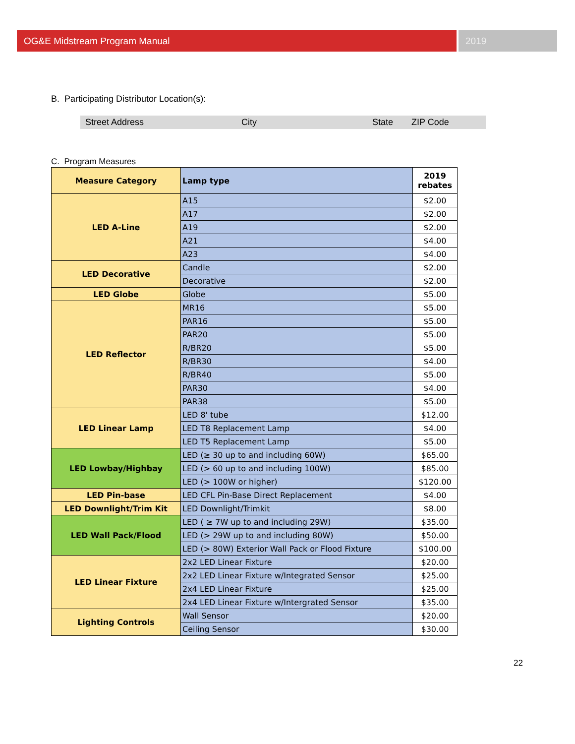OG&E Midstream Program Manual 2019
B. Participating Distributor Location(s):
Street Address City State ZIP Code
C. Program Measures
| Measure Category | Lamp type | 2019 rebates |
| --- | --- | --- |
| LED A-Line | A15 | $2.00 |
| | A17 | $2.00 |
| | A19 | $2.00 |
| | A21 | $4.00 |
| | A23 | $4.00 |
| LED Decorative | Candle | $2.00 |
| | Decorative | $2.00 |
| LED Globe | Globe | $5.00 |
| LED Reflector | MR16 | $5.00 |
| | PAR16 | $5.00 |
| | PAR20 | $5.00 |
| | R/BR20 | $5.00 |
| | R/BR30 | $4.00 |
| | R/BR40 | $5.00 |
| | PAR30 | $4.00 |
| | PAR38 | $5.00 |
| LED Linear Lamp | LED 8' tube | $12.00 |
| | LED T8 Replacement Lamp | $4.00 |
| | LED T5 Replacement Lamp | $5.00 |
| LED Lowbay/Highbay | LED (≥ 30 up to and including 60W) | $65.00 |
| | LED (> 60 up to and including 100W) | $85.00 |
| | LED (> 100W or higher) | $120.00 |
| LED Pin-base | LED CFL Pin-Base Direct Replacement | $4.00 |
| LED Downlight/Trim Kit | LED Downlight/Trimkit | $8.00 |
| LED Wall Pack/Flood | LED ( ≥ 7W up to and including 29W) | $35.00 |
| | LED (> 29W up to and including 80W) | $50.00 |
| | LED (> 80W) Exterior Wall Pack or Flood Fixture | $100.00 |
| LED Linear Fixture | 2x2 LED Linear Fixture | $20.00 |
| | 2x2 LED Linear Fixture w/Integrated Sensor | $25.00 |
| | 2x4 LED Linear Fixture | $25.00 |
| | 2x4 LED Linear Fixture w/Intergrated Sensor | $35.00 |
| Lighting Controls | Wall Sensor | $20.00 |
| | Ceiling Sensor | $30.00 |
22